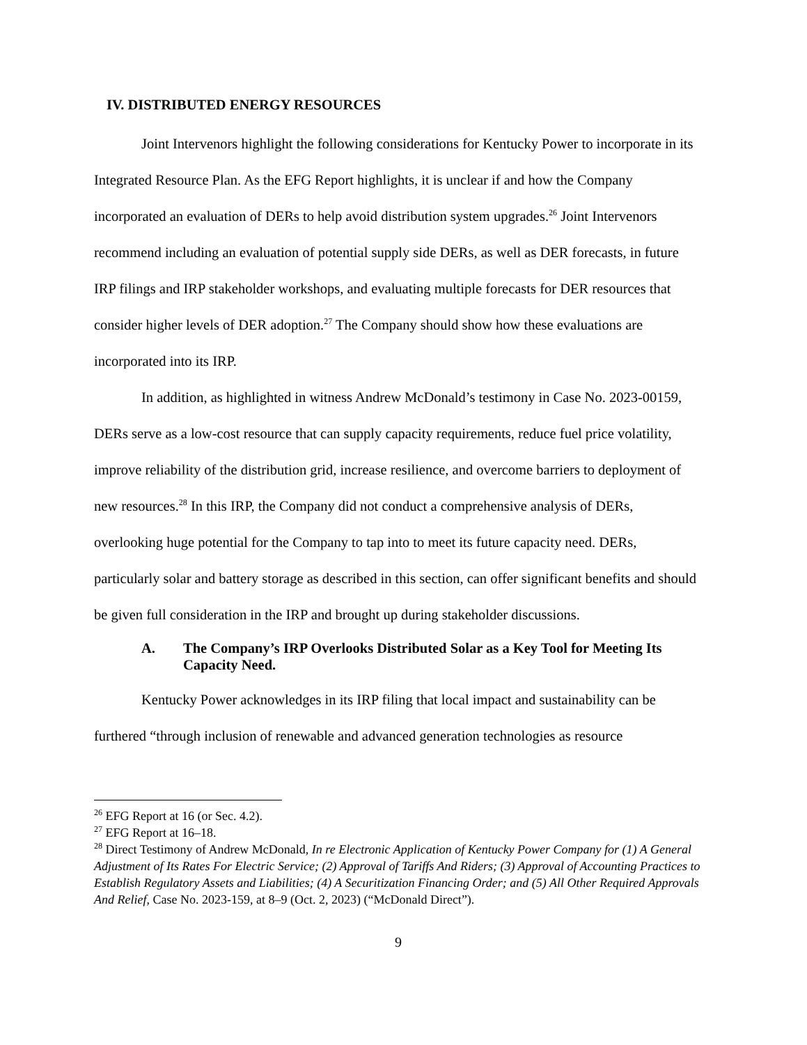IV. DISTRIBUTED ENERGY RESOURCES
Joint Intervenors highlight the following considerations for Kentucky Power to incorporate in its Integrated Resource Plan. As the EFG Report highlights, it is unclear if and how the Company incorporated an evaluation of DERs to help avoid distribution system upgrades.<sup>26</sup> Joint Intervenors recommend including an evaluation of potential supply side DERs, as well as DER forecasts, in future IRP filings and IRP stakeholder workshops, and evaluating multiple forecasts for DER resources that consider higher levels of DER adoption.<sup>27</sup> The Company should show how these evaluations are incorporated into its IRP.
In addition, as highlighted in witness Andrew McDonald’s testimony in Case No. 2023-00159, DERs serve as a low-cost resource that can supply capacity requirements, reduce fuel price volatility, improve reliability of the distribution grid, increase resilience, and overcome barriers to deployment of new resources.<sup>28</sup> In this IRP, the Company did not conduct a comprehensive analysis of DERs, overlooking huge potential for the Company to tap into to meet its future capacity need. DERs, particularly solar and battery storage as described in this section, can offer significant benefits and should be given full consideration in the IRP and brought up during stakeholder discussions.
A. The Company’s IRP Overlooks Distributed Solar as a Key Tool for Meeting Its Capacity Need.
Kentucky Power acknowledges in its IRP filing that local impact and sustainability can be furthered “through inclusion of renewable and advanced generation technologies as resource
<sup>26</sup> EFG Report at 16 (or Sec. 4.2).
<sup>27</sup> EFG Report at 16–18.
<sup>28</sup> Direct Testimony of Andrew McDonald, In re Electronic Application of Kentucky Power Company for (1) A General Adjustment of Its Rates For Electric Service; (2) Approval of Tariffs And Riders; (3) Approval of Accounting Practices to Establish Regulatory Assets and Liabilities; (4) A Securitization Financing Order; and (5) All Other Required Approvals And Relief, Case No. 2023-159, at 8–9 (Oct. 2, 2023) (“McDonald Direct”).
9